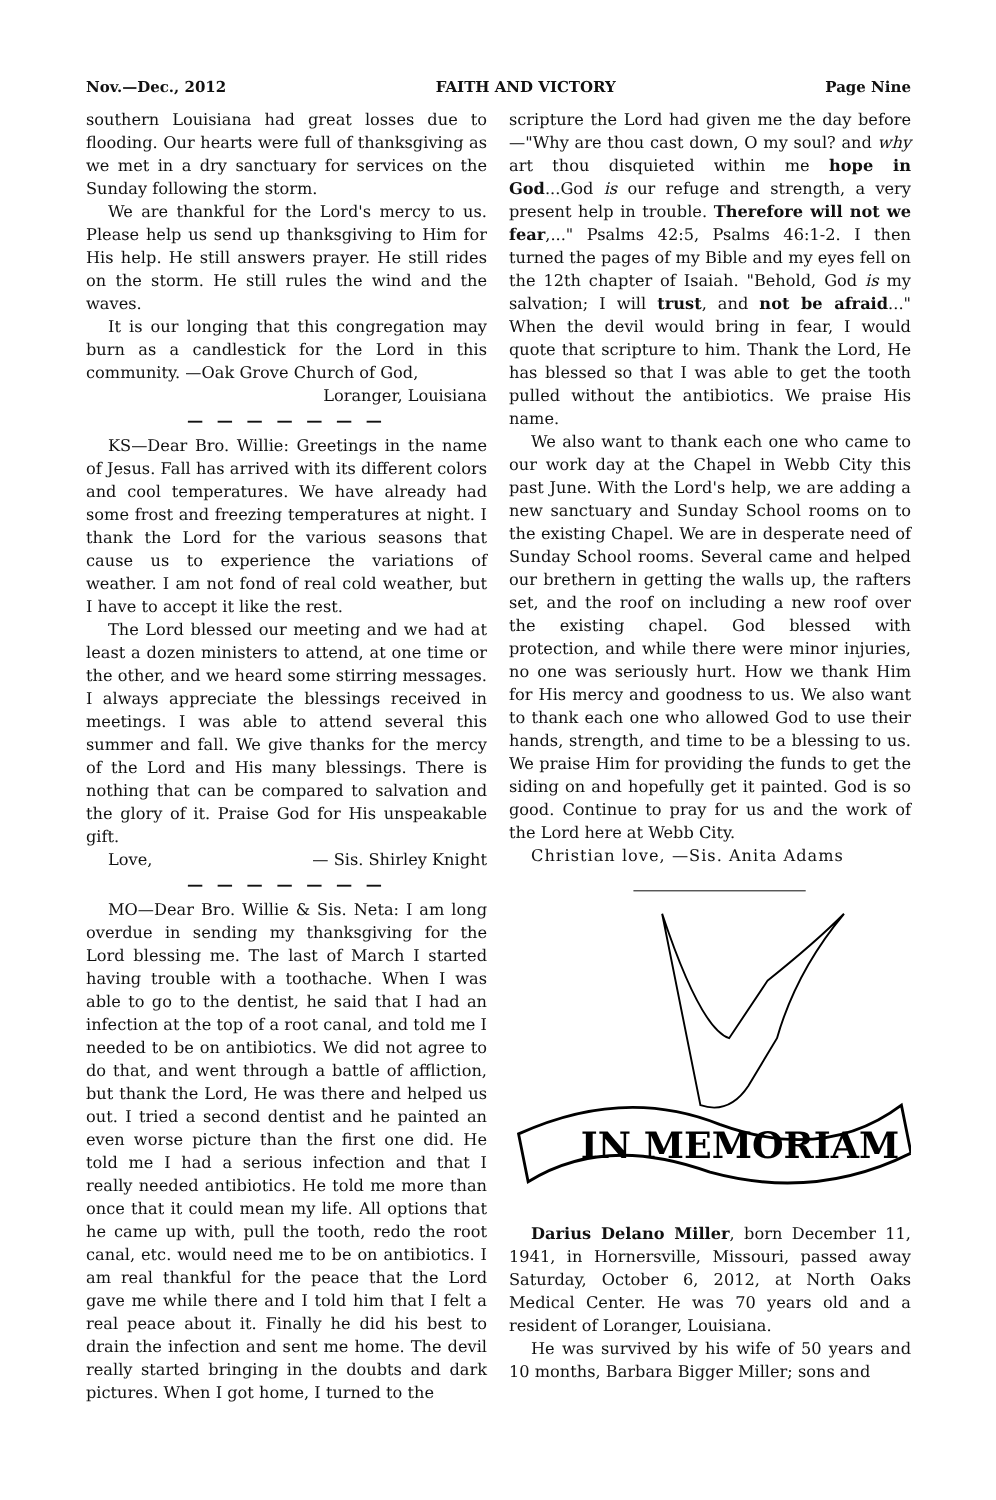Nov.—Dec., 2012 FAITH AND VICTORY Page Nine
southern Louisiana had great losses due to flooding. Our hearts were full of thanksgiving as we met in a dry sanctuary for services on the Sunday following the storm.
We are thankful for the Lord's mercy to us. Please help us send up thanksgiving to Him for His help. He still answers prayer. He still rides on the storm. He still rules the wind and the waves.
It is our longing that this congregation may burn as a candlestick for the Lord in this community. —Oak Grove Church of God,
Loranger, Louisiana
— — — — — — —
KS—Dear Bro. Willie: Greetings in the name of Jesus. Fall has arrived with its different colors and cool temperatures. We have already had some frost and freezing temperatures at night. I thank the Lord for the various seasons that cause us to experience the variations of weather. I am not fond of real cold weather, but I have to accept it like the rest.
The Lord blessed our meeting and we had at least a dozen ministers to attend, at one time or the other, and we heard some stirring messages. I always appreciate the blessings received in meetings. I was able to attend several this summer and fall. We give thanks for the mercy of the Lord and His many blessings. There is nothing that can be compared to salvation and the glory of it. Praise God for His unspeakable gift.
Love, — Sis. Shirley Knight
— — — — — — —
MO—Dear Bro. Willie & Sis. Neta: I am long overdue in sending my thanksgiving for the Lord blessing me. The last of March I started having trouble with a toothache. When I was able to go to the dentist, he said that I had an infection at the top of a root canal, and told me I needed to be on antibiotics. We did not agree to do that, and went through a battle of affliction, but thank the Lord, He was there and helped us out. I tried a second dentist and he painted an even worse picture than the first one did. He told me I had a serious infection and that I really needed antibiotics. He told me more than once that it could mean my life. All options that he came up with, pull the tooth, redo the root canal, etc. would need me to be on antibiotics. I am real thankful for the peace that the Lord gave me while there and I told him that I felt a real peace about it. Finally he did his best to drain the infection and sent me home. The devil really started bringing in the doubts and dark pictures. When I got home, I turned to the
scripture the Lord had given me the day before—"Why are thou cast down, O my soul? and why art thou disquieted within me hope in God...God is our refuge and strength, a very present help in trouble. Therefore will not we fear,..." Psalms 42:5, Psalms 46:1-2. I then turned the pages of my Bible and my eyes fell on the 12th chapter of Isaiah. "Behold, God is my salvation; I will trust, and not be afraid..." When the devil would bring in fear, I would quote that scripture to him. Thank the Lord, He has blessed so that I was able to get the tooth pulled without the antibiotics. We praise His name.
We also want to thank each one who came to our work day at the Chapel in Webb City this past June. With the Lord's help, we are adding a new sanctuary and Sunday School rooms on to the existing Chapel. We are in desperate need of Sunday School rooms. Several came and helped our brethern in getting the walls up, the rafters set, and the roof on including a new roof over the existing chapel. God blessed with protection, and while there were minor injuries, no one was seriously hurt. How we thank Him for His mercy and goodness to us. We also want to thank each one who allowed God to use their hands, strength, and time to be a blessing to us. We praise Him for providing the funds to get the siding on and hopefully get it painted. God is so good. Continue to pray for us and the work of the Lord here at Webb City.
Christian love, —Sis. Anita Adams
IN MEMORIAM
Darius Delano Miller, born December 11, 1941, in Hornersville, Missouri, passed away Saturday, October 6, 2012, at North Oaks Medical Center. He was 70 years old and a resident of Loranger, Louisiana.
He was survived by his wife of 50 years and 10 months, Barbara Bigger Miller; sons and